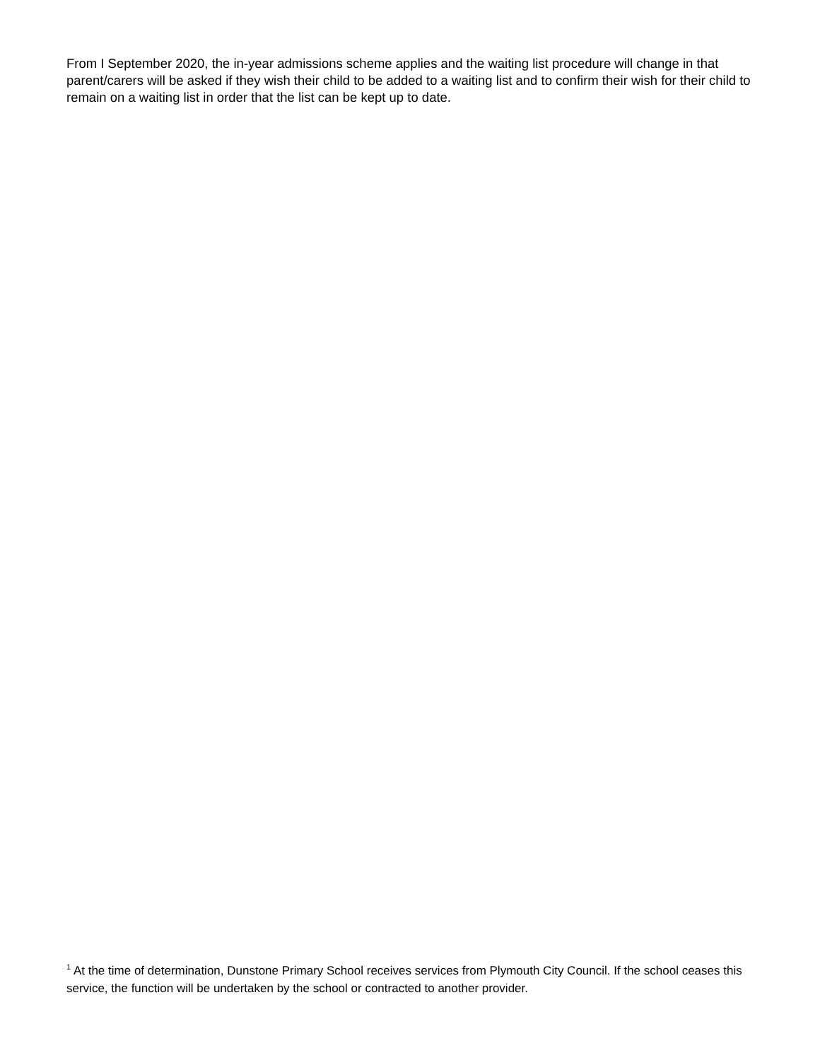From I September 2020, the in-year admissions scheme applies and the waiting list procedure will change in that parent/carers will be asked if they wish their child to be added to a waiting list and to confirm their wish for their child to remain on a waiting list in order that the list can be kept up to date.
<sup>1</sup> At the time of determination, Dunstone Primary School receives services from Plymouth City Council. If the school ceases this service, the function will be undertaken by the school or contracted to another provider.